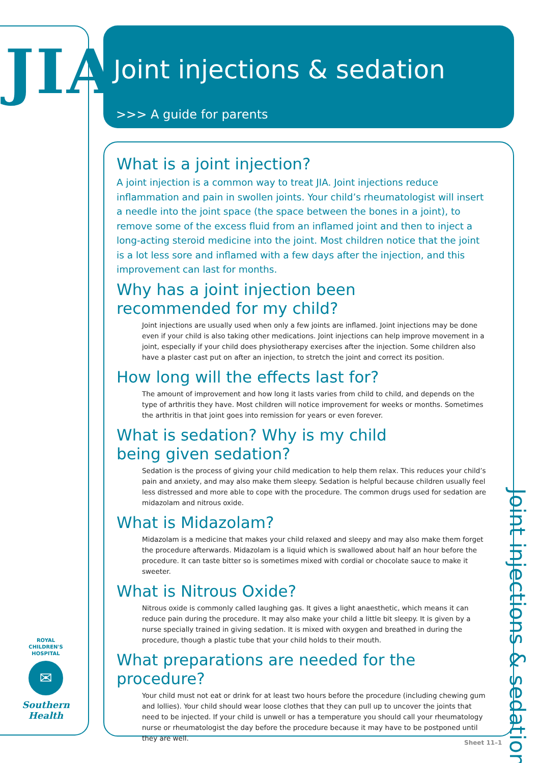JIA
Joint injections & sedation
>>> A guide for parents
What is a joint injection?
A joint injection is a common way to treat JIA. Joint injections reduce inflammation and pain in swollen joints. Your child’s rheumatologist will insert a needle into the joint space (the space between the bones in a joint), to remove some of the excess fluid from an inflamed joint and then to inject a long-acting steroid medicine into the joint. Most children notice that the joint is a lot less sore and inflamed with a few days after the injection, and this improvement can last for months.
Why has a joint injection been
recommended for my child?
Joint injections are usually used when only a few joints are inflamed. Joint injections may be done even if your child is also taking other medications. Joint injections can help improve movement in a joint, especially if your child does physiotherapy exercises after the injection. Some children also have a plaster cast put on after an injection, to stretch the joint and correct its position.
How long will the effects last for?
The amount of improvement and how long it lasts varies from child to child, and depends on the type of arthritis they have. Most children will notice improvement for weeks or months. Sometimes the arthritis in that joint goes into remission for years or even forever.
What is sedation? Why is my child
being given sedation?
Sedation is the process of giving your child medication to help them relax. This reduces your child’s pain and anxiety, and may also make them sleepy. Sedation is helpful because children usually feel less distressed and more able to cope with the procedure. The common drugs used for sedation are midazolam and nitrous oxide.
What is Midazolam?
Midazolam is a medicine that makes your child relaxed and sleepy and may also make them forget the procedure afterwards. Midazolam is a liquid which is swallowed about half an hour before the procedure. It can taste bitter so is sometimes mixed with cordial or chocolate sauce to make it sweeter.
What is Nitrous Oxide?
Nitrous oxide is commonly called laughing gas. It gives a light anaesthetic, which means it can reduce pain during the procedure. It may also make your child a little bit sleepy. It is given by a nurse specially trained in giving sedation. It is mixed with oxygen and breathed in during the procedure, though a plastic tube that your child holds to their mouth.
What preparations are needed for the procedure?
Your child must not eat or drink for at least two hours before the procedure (including chewing gum and lollies). Your child should wear loose clothes that they can pull up to uncover the joints that need to be injected. If your child is unwell or has a temperature you should call your rheumatology nurse or rheumatologist the day before the procedure because it may have to be postponed until they are well.
ROYAL
CHILDREN'S
HOSPITAL
✉
Southern Health
Joint injections & sedation
Sheet 11–1